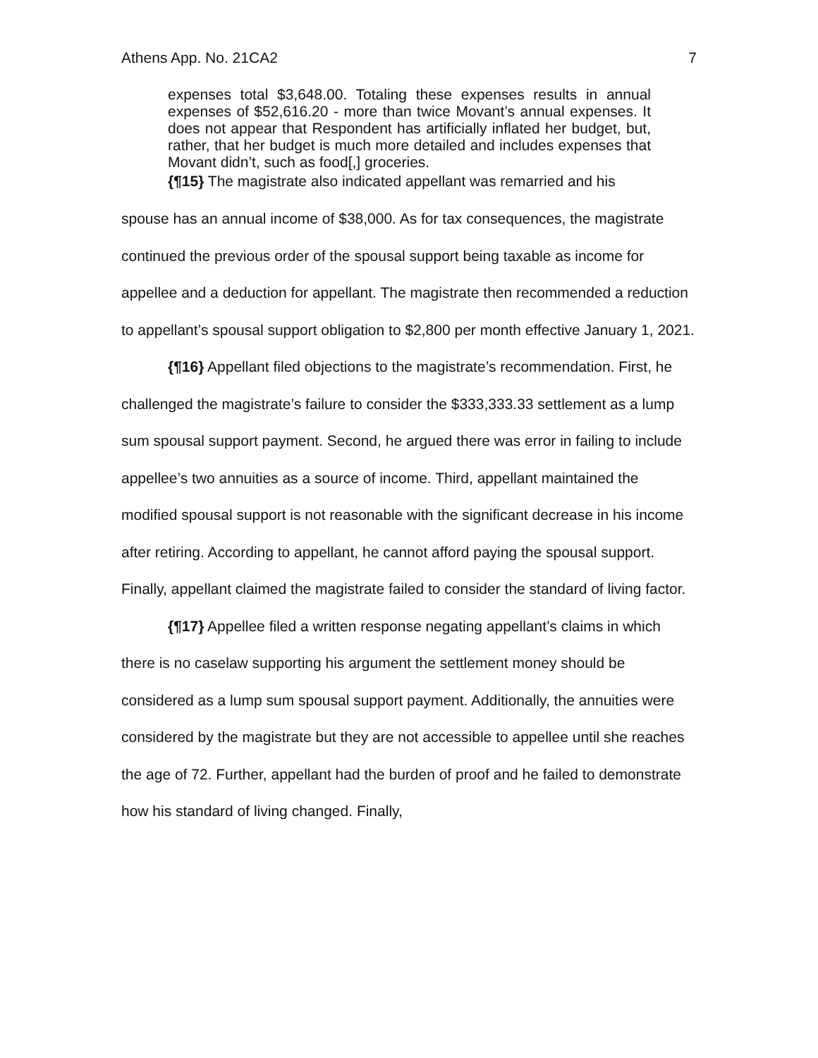Athens App. No. 21CA2 7
expenses total $3,648.00. Totaling these expenses results in annual expenses of $52,616.20 - more than twice Movant’s annual expenses. It does not appear that Respondent has artificially inflated her budget, but, rather, that her budget is much more detailed and includes expenses that Movant didn’t, such as food[,] groceries.
{¶15} The magistrate also indicated appellant was remarried and his
spouse has an annual income of $38,000. As for tax consequences, the magistrate continued the previous order of the spousal support being taxable as income for appellee and a deduction for appellant. The magistrate then recommended a reduction to appellant’s spousal support obligation to $2,800 per month effective January 1, 2021.
{¶16} Appellant filed objections to the magistrate’s recommendation. First, he challenged the magistrate’s failure to consider the $333,333.33 settlement as a lump sum spousal support payment. Second, he argued there was error in failing to include appellee’s two annuities as a source of income. Third, appellant maintained the modified spousal support is not reasonable with the significant decrease in his income after retiring. According to appellant, he cannot afford paying the spousal support. Finally, appellant claimed the magistrate failed to consider the standard of living factor.
{¶17} Appellee filed a written response negating appellant’s claims in which there is no caselaw supporting his argument the settlement money should be considered as a lump sum spousal support payment. Additionally, the annuities were considered by the magistrate but they are not accessible to appellee until she reaches the age of 72. Further, appellant had the burden of proof and he failed to demonstrate how his standard of living changed. Finally,